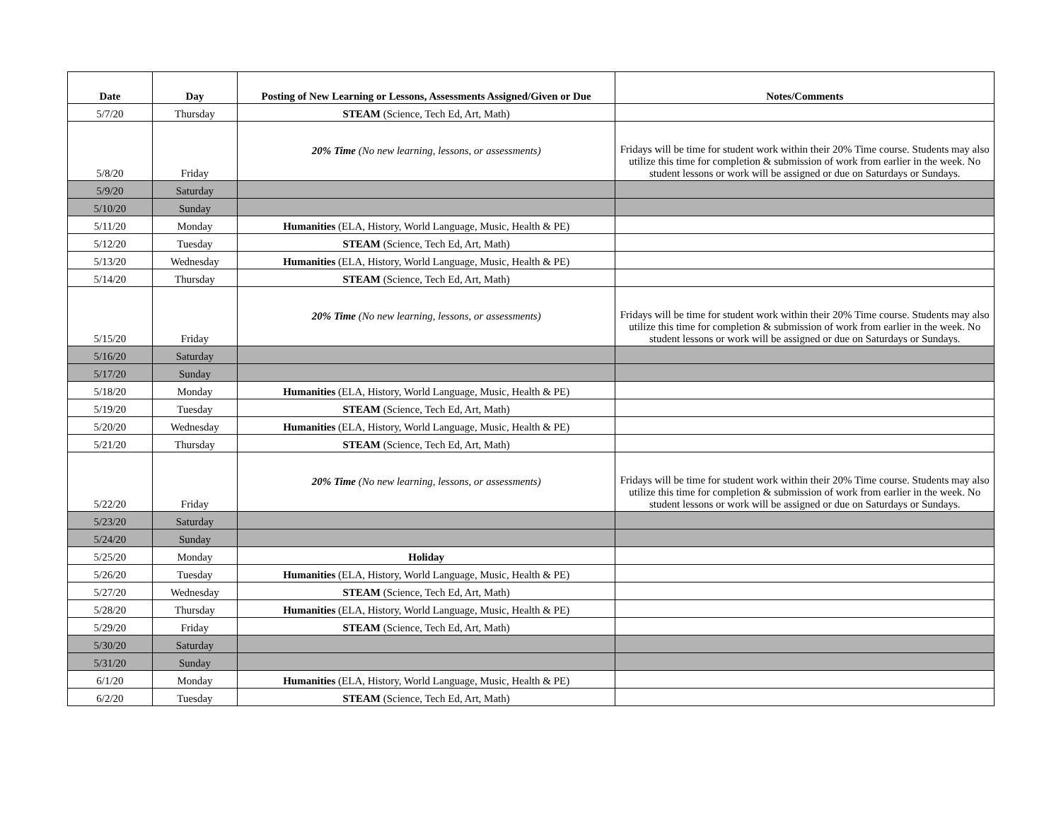| Date | Day | Posting of New Learning or Lessons, Assessments Assigned/Given or Due | Notes/Comments |
| --- | --- | --- | --- |
| 5/7/20 | Thursday | STEAM (Science, Tech Ed, Art, Math) | |
| 5/8/20 | Friday | 20% Time (No new learning, lessons, or assessments) | Fridays will be time for student work within their 20% Time course. Students may also utilize this time for completion & submission of work from earlier in the week. No student lessons or work will be assigned or due on Saturdays or Sundays. |
| 5/9/20 | Saturday | | |
| 5/10/20 | Sunday | | |
| 5/11/20 | Monday | Humanities (ELA, History, World Language, Music, Health & PE) | |
| 5/12/20 | Tuesday | STEAM (Science, Tech Ed, Art, Math) | |
| 5/13/20 | Wednesday | Humanities (ELA, History, World Language, Music, Health & PE) | |
| 5/14/20 | Thursday | STEAM (Science, Tech Ed, Art, Math) | |
| 5/15/20 | Friday | 20% Time (No new learning, lessons, or assessments) | Fridays will be time for student work within their 20% Time course. Students may also utilize this time for completion & submission of work from earlier in the week. No student lessons or work will be assigned or due on Saturdays or Sundays. |
| 5/16/20 | Saturday | | |
| 5/17/20 | Sunday | | |
| 5/18/20 | Monday | Humanities (ELA, History, World Language, Music, Health & PE) | |
| 5/19/20 | Tuesday | STEAM (Science, Tech Ed, Art, Math) | |
| 5/20/20 | Wednesday | Humanities (ELA, History, World Language, Music, Health & PE) | |
| 5/21/20 | Thursday | STEAM (Science, Tech Ed, Art, Math) | |
| 5/22/20 | Friday | 20% Time (No new learning, lessons, or assessments) | Fridays will be time for student work within their 20% Time course. Students may also utilize this time for completion & submission of work from earlier in the week. No student lessons or work will be assigned or due on Saturdays or Sundays. |
| 5/23/20 | Saturday | | |
| 5/24/20 | Sunday | | |
| 5/25/20 | Monday | Holiday | |
| 5/26/20 | Tuesday | Humanities (ELA, History, World Language, Music, Health & PE) | |
| 5/27/20 | Wednesday | STEAM (Science, Tech Ed, Art, Math) | |
| 5/28/20 | Thursday | Humanities (ELA, History, World Language, Music, Health & PE) | |
| 5/29/20 | Friday | STEAM (Science, Tech Ed, Art, Math) | |
| 5/30/20 | Saturday | | |
| 5/31/20 | Sunday | | |
| 6/1/20 | Monday | Humanities (ELA, History, World Language, Music, Health & PE) | |
| 6/2/20 | Tuesday | STEAM (Science, Tech Ed, Art, Math) | |